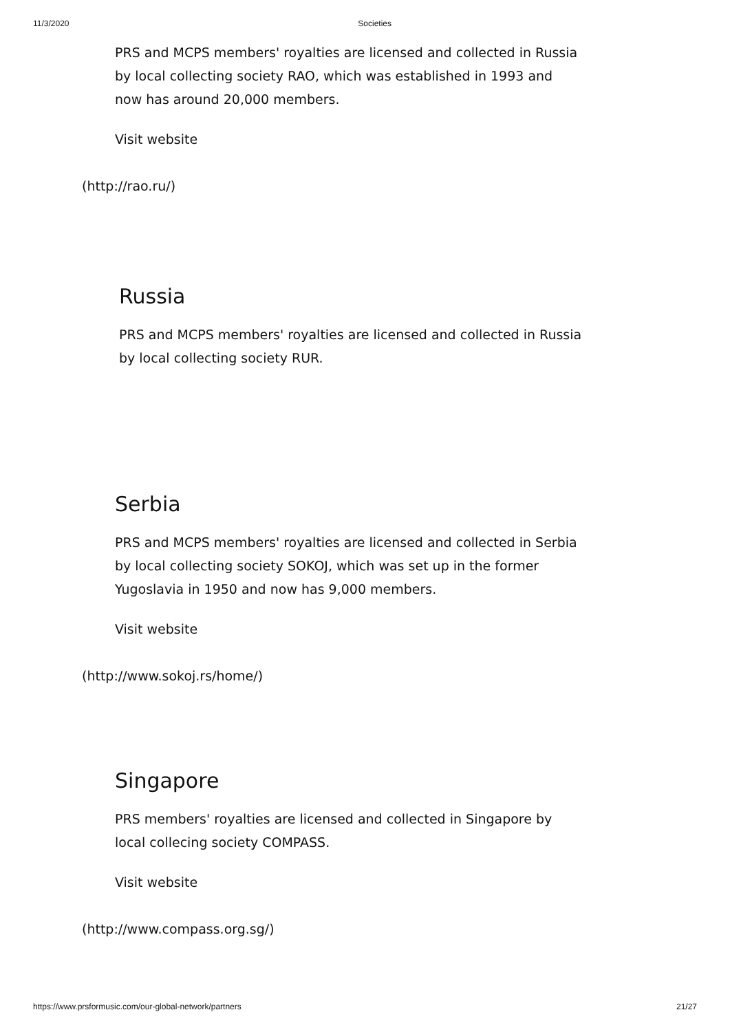11/3/2020 Societies
PRS and MCPS members' royalties are licensed and collected in Russia by local collecting society RAO, which was established in 1993 and now has around 20,000 members.
Visit website
(http://rao.ru/)
Russia
PRS and MCPS members' royalties are licensed and collected in Russia by local collecting society RUR.
Serbia
PRS and MCPS members' royalties are licensed and collected in Serbia by local collecting society SOKOJ, which was set up in the former Yugoslavia in 1950 and now has 9,000 members.
Visit website
(http://www.sokoj.rs/home/)
Singapore
PRS members' royalties are licensed and collected in Singapore by local collecing society COMPASS.
Visit website
(http://www.compass.org.sg/)
https://www.prsformusic.com/our-global-network/partners 21/27